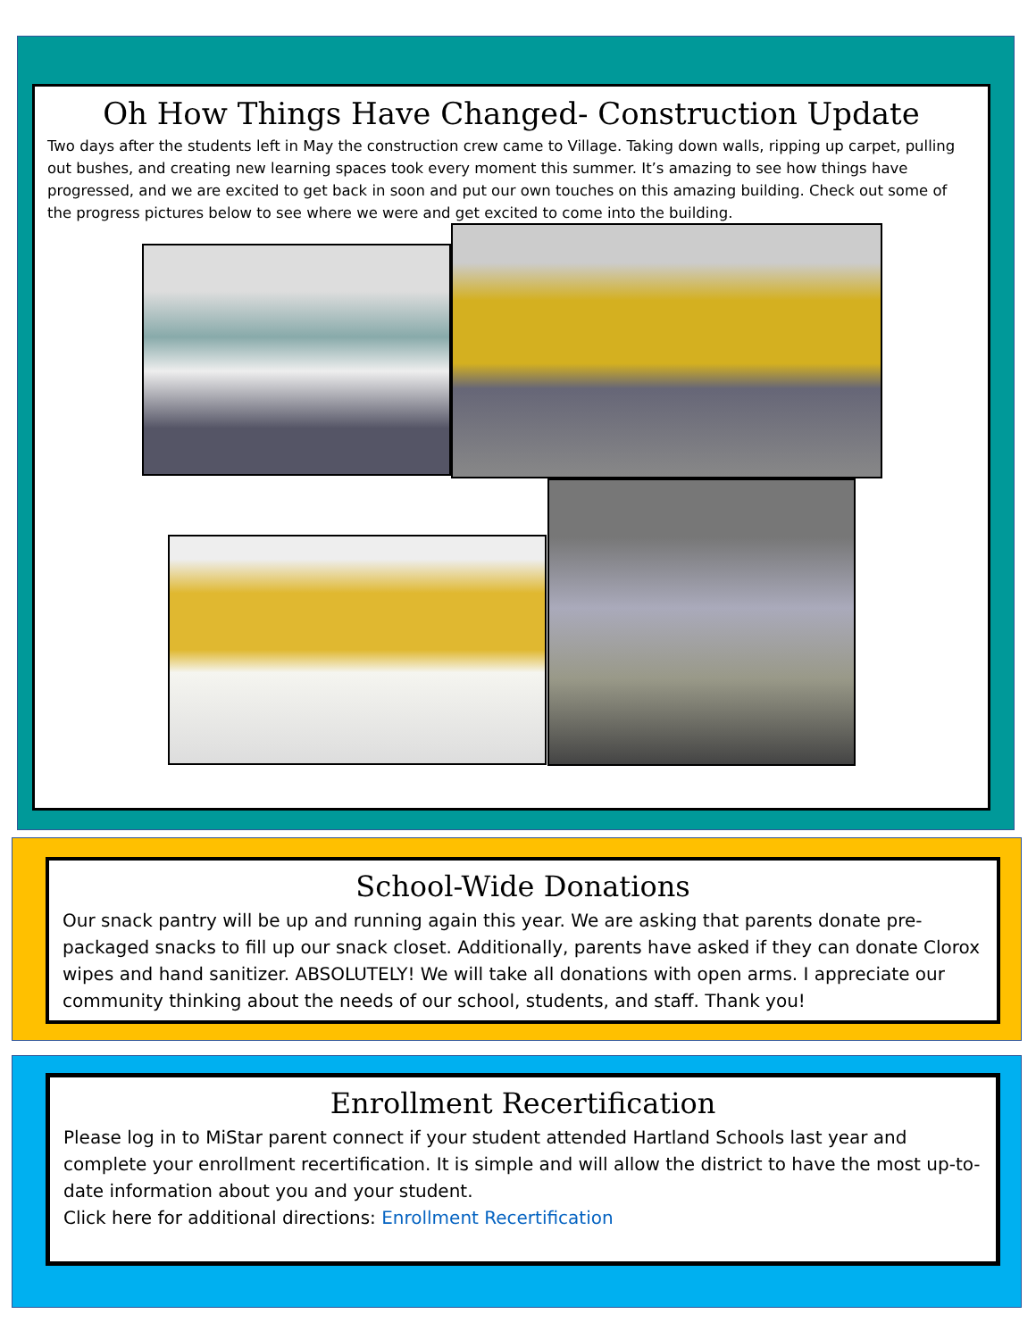Oh How Things Have Changed- Construction Update
Two days after the students left in May the construction crew came to Village. Taking down walls, ripping up carpet, pulling out bushes, and creating new learning spaces took every moment this summer. It’s amazing to see how things have progressed, and we are excited to get back in soon and put our own touches on this amazing building. Check out some of the progress pictures below to see where we were and get excited to come into the building.
School-Wide Donations
Our snack pantry will be up and running again this year. We are asking that parents donate pre-packaged snacks to fill up our snack closet. Additionally, parents have asked if they can donate Clorox wipes and hand sanitizer. ABSOLUTELY! We will take all donations with open arms. I appreciate our community thinking about the needs of our school, students, and staff. Thank you!
Enrollment Recertification
Please log in to MiStar parent connect if your student attended Hartland Schools last year and complete your enrollment recertification. It is simple and will allow the district to have the most up-to-date information about you and your student.
Click here for additional directions: Enrollment Recertification